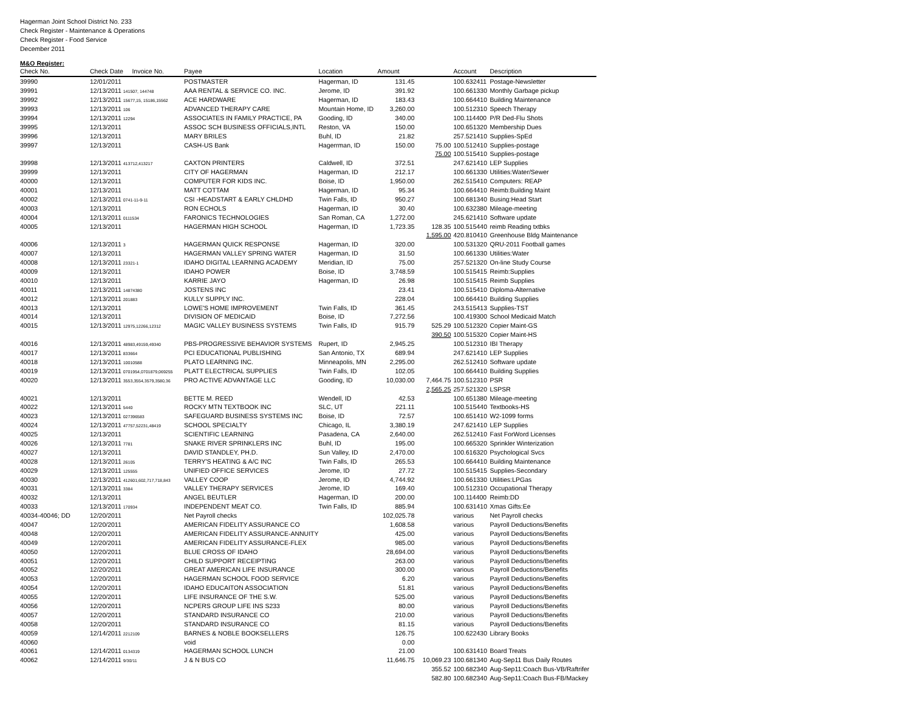Hagerman Joint School District No. 233
Check Register - Maintenance & Operations
Check Register - Food Service
December 2011
M&O Register:
| Check No. | Check Date Invoice No. | Payee | Location | Amount | | Account | Description |
| --- | --- | --- | --- | --- | --- | --- | --- |
| 39990 | 12/01/2011 | POSTMASTER | Hagerman, ID | 131.45 | | 100.632411 | Postage-Newsletter |
| 39991 | 12/13/2011 141507, 144748 | AAA RENTAL & SERVICE CO. INC. | Jerome, ID | 391.92 | | 100.661330 | Monthly Garbage pickup |
| 39992 | 12/13/2011 15677,15, 15186,15562 | ACE HARDWARE | Hagerman, ID | 183.43 | | 100.664410 | Building Maintenance |
| 39993 | 12/13/2011 106 | ADVANCED THERAPY CARE | Mountain Home, ID | 3,260.00 | | 100.512310 | Speech Therapy |
| 39994 | 12/13/2011 12294 | ASSOCIATES IN FAMILY PRACTICE, PA | Gooding, ID | 340.00 | | 100.114400 | P/R Ded-Flu Shots |
| 39995 | 12/13/2011 | ASSOC SCH BUSINESS OFFICIALS,INTL | Reston, VA | 150.00 | | 100.651320 | Membership Dues |
| 39996 | 12/13/2011 | MARY BRILES | Buhl, ID | 21.82 | | 257.521410 | Supplies-SpEd |
| 39997 | 12/13/2011 | CASH-US Bank | Hagerrman, ID | 150.00 | 75.00 | 100.512410 | Supplies-postage |
| | | | | | 75.00 | 100.515410 | Supplies-postage |
| 39998 | 12/13/2011 413712,413217 | CAXTON PRINTERS | Caldwell, ID | 372.51 | | 247.621410 | LEP Supplies |
| 39999 | 12/13/2011 | CITY OF HAGERMAN | Hagerman, ID | 212.17 | | 100.661330 | Utilities:Water/Sewer |
| 40000 | 12/13/2011 | COMPUTER FOR KIDS INC. | Boise, ID | 1,950.00 | | 262.515410 | Computers: REAP |
| 40001 | 12/13/2011 | MATT COTTAM | Hagerman, ID | 95.34 | | 100.664410 | Reimb:Building Maint |
| 40002 | 12/13/2011 0741-11-9-11 | CSI -HEADSTART & EARLY CHLDHD | Twin Falls, ID | 950.27 | | 100.681340 | Busing:Head Start |
| 40003 | 12/13/2011 | RON ECHOLS | Hagerman, ID | 30.40 | | 100.632380 | Mileage-meeting |
| 40004 | 12/13/2011 0111534 | FARONICS TECHNOLOGIES | San Roman, CA | 1,272.00 | | 245.621410 | Software update |
| 40005 | 12/13/2011 | HAGERMAN HIGH SCHOOL | Hagerman, ID | 1,723.35 | 128.35 | 100.515440 | reimb Reading txtbks |
| | | | | | 1,595.00 | 420.810410 | Greenhouse Bldg Maintenance |
| 40006 | 12/13/2011 3 | HAGERMAN QUICK RESPONSE | Hagerman, ID | 320.00 | | 100.531320 | QRU-2011 Football games |
| 40007 | 12/13/2011 | HAGERMAN VALLEY SPRING WATER | Hagerman, ID | 31.50 | | 100.661330 | Utilities:Water |
| 40008 | 12/13/2011 23321-1 | IDAHO DIGITAL LEARNING ACADEMY | Meridian, ID | 75.00 | | 257.521320 | On-line Study Course |
| 40009 | 12/13/2011 | IDAHO POWER | Boise, ID | 3,748.59 | | 100.515415 | Reimb:Supplies |
| 40010 | 12/13/2011 | KARRIE JAYO | Hagerman, ID | 26.98 | | 100.515415 | Reimb Supplies |
| 40011 | 12/13/2011 14874380 | JOSTENS INC | | 23.41 | | 100.515410 | Diploma-Alternative |
| 40012 | 12/13/2011 201883 | KULLY SUPPLY INC. | | 228.04 | | 100.664410 | Building Supplies |
| 40013 | 12/13/2011 | LOWE'S HOME IMPROVEMENT | Twin Falls, ID | 361.45 | | 243.515413 | Supplies-TST |
| 40014 | 12/13/2011 | DIVISION OF MEDICAID | Boise, ID | 7,272.56 | | 100.419300 | School Medicaid Match |
| 40015 | 12/13/2011 12975,12266,12312 | MAGIC VALLEY BUSINESS SYSTEMS | Twin Falls, ID | 915.79 | 525.29 | 100.512320 | Copier Maint-GS |
| | | | | | 390.50 | 100.515320 | Copier Maint-HS |
| 40016 | 12/13/2011 48983,49159,49340 | PBS-PROGRESSIVE BEHAVIOR SYSTEMS | Rupert, ID | 2,945.25 | | 100.512310 | IBI Therapy |
| 40017 | 12/13/2011 833664 | PCI EDUCATIONAL PUBLISHING | San Antonio, TX | 689.94 | | 247.621410 | LEP Supplies |
| 40018 | 12/13/2011 10010588 | PLATO LEARNING INC. | Minneapolis, MN | 2,295.00 | | 262.512410 | Software update |
| 40019 | 12/13/2011 0701954,0701879,069255 | PLATT ELECTRICAL SUPPLIES | Twin Falls, ID | 102.05 | | 100.664410 | Building Supplies |
| 40020 | 12/13/2011 3553,3554,3579,3580,36 | PRO ACTIVE ADVANTAGE LLC | Gooding, ID | 10,030.00 | 7,464.75 | 100.512310 | PSR |
| | | | | | 2,565.25 | 257.521320 | LSPSR |
| 40021 | 12/13/2011 | BETTE M. REED | Wendell, ID | 42.53 | | 100.651380 | Mileage-meeting |
| 40022 | 12/13/2011 5440 | ROCKY MTN TEXTBOOK INC | SLC, UT | 221.11 | | 100.515440 | Textbooks-HS |
| 40023 | 12/13/2011 027396583 | SAFEGUARD BUSINESS SYSTEMS INC | Boise, ID | 72.57 | | 100.651410 | W2-1099 forms |
| 40024 | 12/13/2011 47757,52231,48419 | SCHOOL SPECIALTY | Chicago, IL | 3,380.19 | | 247.621410 | LEP Supplies |
| 40025 | 12/13/2011 | SCIENTIFIC LEARNING | Pasadena, CA | 2,640.00 | | 262.512410 | Fast ForWord Licenses |
| 40026 | 12/13/2011 7781 | SNAKE RIVER SPRINKLERS INC | Buhl, ID | 195.00 | | 100.665320 | Sprinkler Winterization |
| 40027 | 12/13/2011 | DAVID STANDLEY, PH.D. | Sun Valley, ID | 2,470.00 | | 100.616320 | Psychological Svcs |
| 40028 | 12/13/2011 26105 | TERRY'S HEATING & A/C INC | Twin Falls, ID | 265.53 | | 100.664410 | Building Maintenance |
| 40029 | 12/13/2011 125555 | UNIFIED OFFICE SERVICES | Jerome, ID | 27.72 | | 100.515415 | Supplies-Secondary |
| 40030 | 12/13/2011 412601,602,717,718,843 | VALLEY COOP | Jerome, ID | 4,744.92 | | 100.661330 | Utilities:LPGas |
| 40031 | 12/13/2011 3384 | VALLEY THERAPY SERVICES | Jerome, ID | 169.40 | | 100.512310 | Occupational Therapy |
| 40032 | 12/13/2011 | ANGEL BEUTLER | Hagerman, ID | 200.00 | | 100.114400 | Reimb:DD |
| 40033 | 12/13/2011 170934 | INDEPENDENT MEAT CO. | Twin Falls, ID | 885.94 | | 100.631410 | Xmas Gifts:Ee |
| 40034-40046; DD | 12/20/2011 | Net Payroll checks | | 102,025.78 | | various | Net Payroll checks |
| 40047 | 12/20/2011 | AMERICAN FIDELITY ASSURANCE CO | | 1,608.58 | | various | Payroll Deductions/Benefits |
| 40048 | 12/20/2011 | AMERICAN FIDELITY ASSURANCE-ANNUITY | | 425.00 | | various | Payroll Deductions/Benefits |
| 40049 | 12/20/2011 | AMERICAN FIDELITY ASSURANCE-FLEX | | 985.00 | | various | Payroll Deductions/Benefits |
| 40050 | 12/20/2011 | BLUE CROSS OF IDAHO | | 28,694.00 | | various | Payroll Deductions/Benefits |
| 40051 | 12/20/2011 | CHILD SUPPORT RECEIPTING | | 263.00 | | various | Payroll Deductions/Benefits |
| 40052 | 12/20/2011 | GREAT AMERICAN LIFE INSURANCE | | 300.00 | | various | Payroll Deductions/Benefits |
| 40053 | 12/20/2011 | HAGERMAN SCHOOL FOOD SERVICE | | 6.20 | | various | Payroll Deductions/Benefits |
| 40054 | 12/20/2011 | IDAHO EDUCAITON ASSOCIATION | | 51.81 | | various | Payroll Deductions/Benefits |
| 40055 | 12/20/2011 | LIFE INSURANCE OF THE S.W. | | 525.00 | | various | Payroll Deductions/Benefits |
| 40056 | 12/20/2011 | NCPERS GROUP LIFE INS S233 | | 80.00 | | various | Payroll Deductions/Benefits |
| 40057 | 12/20/2011 | STANDARD INSURANCE CO | | 210.00 | | various | Payroll Deductions/Benefits |
| 40058 | 12/20/2011 | STANDARD INSURANCE CO | | 81.15 | | various | Payroll Deductions/Benefits |
| 40059 | 12/14/2011 2212109 | BARNES & NOBLE BOOKSELLERS | | 126.75 | | 100.622430 | Library Books |
| 40060 | | void | | 0.00 | | | |
| 40061 | 12/14/2011 0134319 | HAGERMAN SCHOOL LUNCH | | 21.00 | | 100.631410 | Board Treats |
| 40062 | 12/14/2011 9/30/11 | J & N BUS CO | | 11,646.75 | 10,069.23 | 100.681340 | Aug-Sep11 Bus Daily Routes |
| | | | | | 355.52 | 100.682340 | Aug-Sep11:Coach Bus-VB/Raftrifer |
| | | | | | 582.80 | 100.682340 | Aug-Sep11:Coach Bus-FB/Mackey |